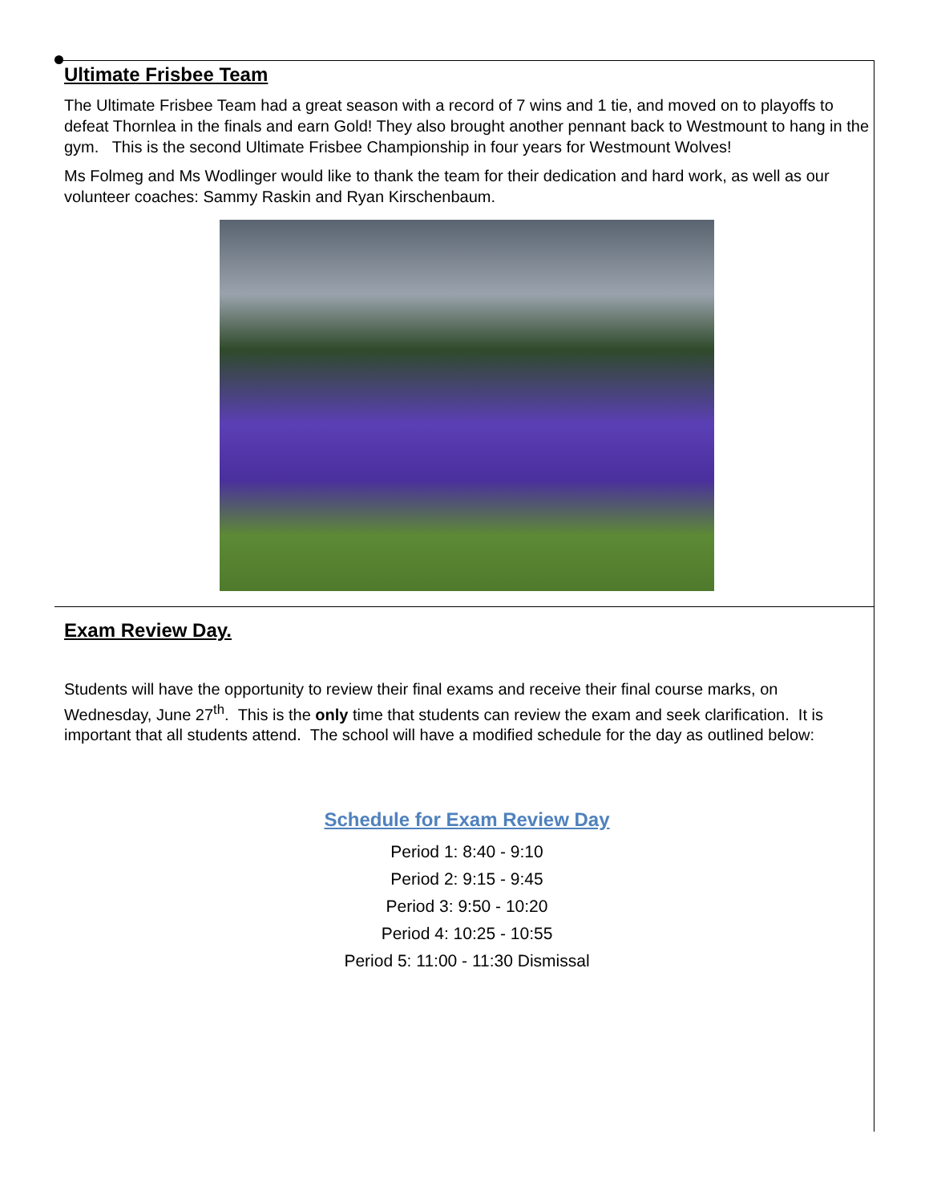Ultimate Frisbee Team
The Ultimate Frisbee Team had a great season with a record of 7 wins and 1 tie, and moved on to playoffs to defeat Thornlea in the finals and earn Gold! They also brought another pennant back to Westmount to hang in the gym. This is the second Ultimate Frisbee Championship in four years for Westmount Wolves!
Ms Folmeg and Ms Wodlinger would like to thank the team for their dedication and hard work, as well as our volunteer coaches: Sammy Raskin and Ryan Kirschenbaum.
Exam Review Day.
Students will have the opportunity to review their final exams and receive their final course marks, on Wednesday, June 27<sup>th</sup>. This is the only time that students can review the exam and seek clarification. It is important that all students attend. The school will have a modified schedule for the day as outlined below:
Schedule for Exam Review Day
Period 1: 8:40 - 9:10
Period 2: 9:15 - 9:45
Period 3: 9:50 - 10:20
Period 4: 10:25 - 10:55
Period 5: 11:00 - 11:30 Dismissal